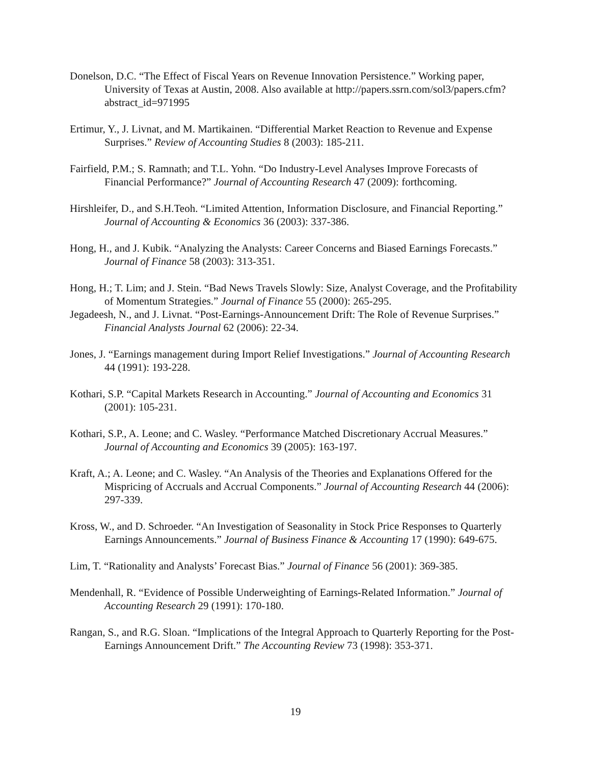Donelson, D.C. “The Effect of Fiscal Years on Revenue Innovation Persistence.” Working paper, University of Texas at Austin, 2008. Also available at http://papers.ssrn.com/sol3/papers.cfm?abstract_id=971995
Ertimur, Y., J. Livnat, and M. Martikainen. “Differential Market Reaction to Revenue and Expense Surprises.” Review of Accounting Studies 8 (2003): 185-211.
Fairfield, P.M.; S. Ramnath; and T.L. Yohn. “Do Industry-Level Analyses Improve Forecasts of Financial Performance?” Journal of Accounting Research 47 (2009): forthcoming.
Hirshleifer, D., and S.H.Teoh. “Limited Attention, Information Disclosure, and Financial Reporting.” Journal of Accounting & Economics 36 (2003): 337-386.
Hong, H., and J. Kubik. “Analyzing the Analysts: Career Concerns and Biased Earnings Forecasts.” Journal of Finance 58 (2003): 313-351.
Hong, H.; T. Lim; and J. Stein. “Bad News Travels Slowly: Size, Analyst Coverage, and the Profitability of Momentum Strategies.” Journal of Finance 55 (2000): 265-295.
Jegadeesh, N., and J. Livnat. “Post-Earnings-Announcement Drift: The Role of Revenue Surprises.” Financial Analysts Journal 62 (2006): 22-34.
Jones, J. “Earnings management during Import Relief Investigations.” Journal of Accounting Research 44 (1991): 193-228.
Kothari, S.P. “Capital Markets Research in Accounting.” Journal of Accounting and Economics 31 (2001): 105-231.
Kothari, S.P., A. Leone; and C. Wasley. “Performance Matched Discretionary Accrual Measures.” Journal of Accounting and Economics 39 (2005): 163-197.
Kraft, A.; A. Leone; and C. Wasley. “An Analysis of the Theories and Explanations Offered for the Mispricing of Accruals and Accrual Components.” Journal of Accounting Research 44 (2006): 297-339.
Kross, W., and D. Schroeder. “An Investigation of Seasonality in Stock Price Responses to Quarterly Earnings Announcements.” Journal of Business Finance & Accounting 17 (1990): 649-675.
Lim, T. “Rationality and Analysts’ Forecast Bias.” Journal of Finance 56 (2001): 369-385.
Mendenhall, R. “Evidence of Possible Underweighting of Earnings-Related Information.” Journal of Accounting Research 29 (1991): 170-180.
Rangan, S., and R.G. Sloan. “Implications of the Integral Approach to Quarterly Reporting for the Post-Earnings Announcement Drift.” The Accounting Review 73 (1998): 353-371.
19